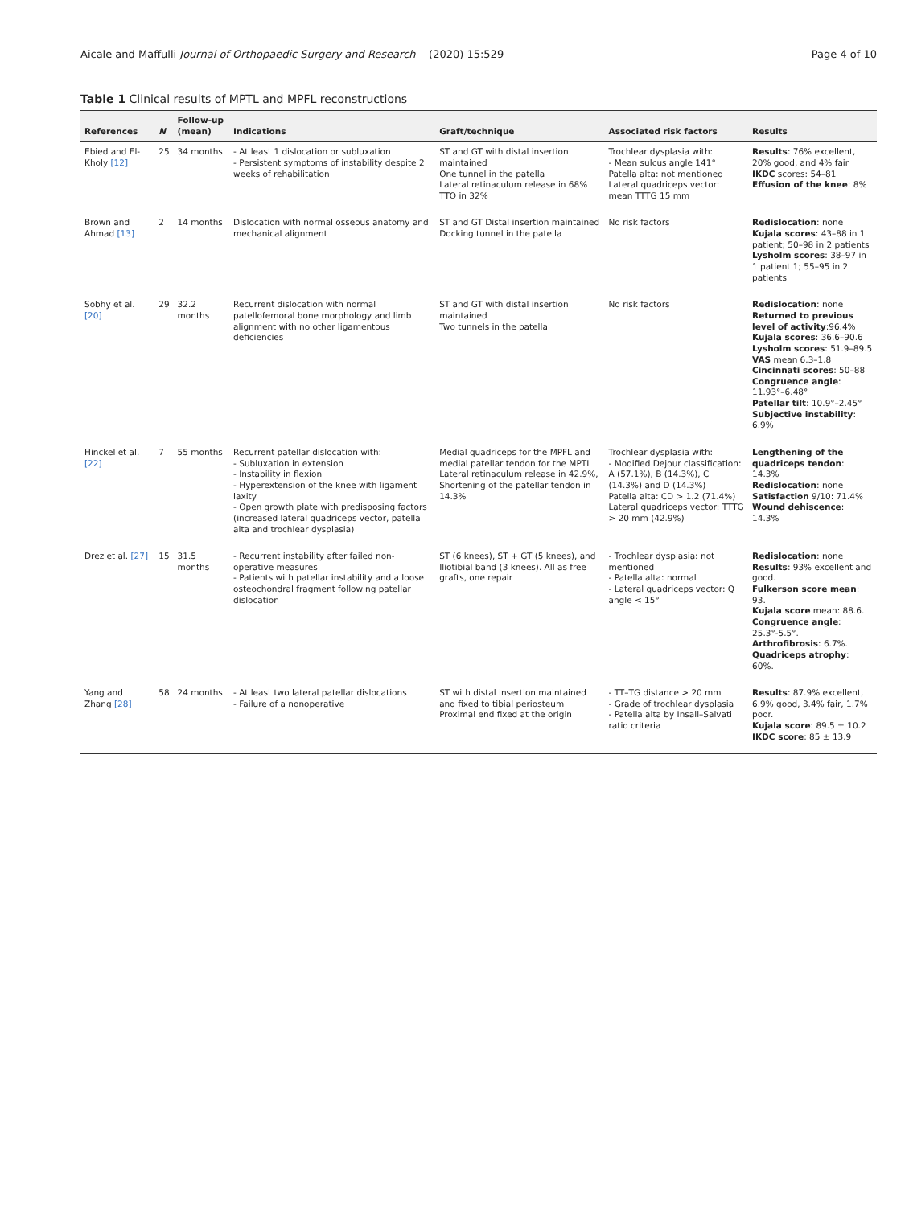Aicale and Maffulli Journal of Orthopaedic Surgery and Research (2020) 15:529 Page 4 of 10
Table 1 Clinical results of MPTL and MPFL reconstructions
| References | N | Follow-up (mean) | Indications | Graft/technique | Associated risk factors | Results |
| --- | --- | --- | --- | --- | --- | --- |
| Ebied and El-Kholy [12] | 25 | 34 months | - At least 1 dislocation or subluxation - Persistent symptoms of instability despite 2 weeks of rehabilitation | ST and GT with distal insertion maintained One tunnel in the patella Lateral retinaculum release in 68% TTO in 32% | Trochlear dysplasia with: - Mean sulcus angle 141° Patella alta: not mentioned Lateral quadriceps vector: mean TTTG 15 mm | Results : 76% excellent, 20% good, and 4% fair IKDC scores: 54–81 Effusion of the knee : 8% |
| Brown and Ahmad [13] | 2 | 14 months | Dislocation with normal osseous anatomy and mechanical alignment | ST and GT Distal insertion maintained Docking tunnel in the patella | No risk factors | Redislocation : none Kujala scores : 43–88 in 1 patient; 50–98 in 2 patients Lysholm scores : 38–97 in 1 patient 1; 55–95 in 2 patients |
| Sobhy et al. [20] | 29 | 32.2 months | Recurrent dislocation with normal patellofemoral bone morphology and limb alignment with no other ligamentous deficiencies | ST and GT with distal insertion maintained Two tunnels in the patella | No risk factors | Redislocation : none Returned to previous level of activity :96.4% Kujala scores : 36.6–90.6 Lysholm scores : 51.9–89.5 VAS mean 6.3–1.8 Cincinnati scores : 50–88 Congruence angle : 11.93°–6.48° Patellar tilt : 10.9°–2.45° Subjective instability : 6.9% |
| Hinckel et al. [22] | 7 | 55 months | Recurrent patellar dislocation with: - Subluxation in extension - Instability in flexion - Hyperextension of the knee with ligament laxity - Open growth plate with predisposing factors (increased lateral quadriceps vector, patella alta and trochlear dysplasia) | Medial quadriceps for the MPFL and medial patellar tendon for the MPTL Lateral retinaculum release in 42.9%, Shortening of the patellar tendon in 14.3% | Trochlear dysplasia with: - Modified Dejour classification: A (57.1%), B (14.3%), C (14.3%) and D (14.3%) Patella alta: CD > 1.2 (71.4%) Lateral quadriceps vector: TTTG > 20 mm (42.9%) | Lengthening of the quadriceps tendon : 14.3% Redislocation : none Satisfaction 9/10: 71.4% Wound dehiscence : 14.3% |
| Drez et al. [27] | 15 | 31.5 months | - Recurrent instability after failed non-operative measures - Patients with patellar instability and a loose osteochondral fragment following patellar dislocation | ST (6 knees), ST + GT (5 knees), and Iliotibial band (3 knees). All as free grafts, one repair | - Trochlear dysplasia: not mentioned - Patella alta: normal - Lateral quadriceps vector: Q angle < 15° | Redislocation : none Results : 93% excellent and good. Fulkerson score mean : 93. Kujala score mean: 88.6. Congruence angle : 25.3°-5.5°. Arthrofibrosis : 6.7%. Quadriceps atrophy : 60%. |
| Yang and Zhang [28] | 58 | 24 months | - At least two lateral patellar dislocations - Failure of a nonoperative | ST with distal insertion maintained and fixed to tibial periosteum Proximal end fixed at the origin | - TT–TG distance > 20 mm - Grade of trochlear dysplasia - Patella alta by Insall–Salvati ratio criteria | Results : 87.9% excellent, 6.9% good, 3.4% fair, 1.7% poor. Kujala score : 89.5 ± 10.2 IKDC score : 85 ± 13.9 |